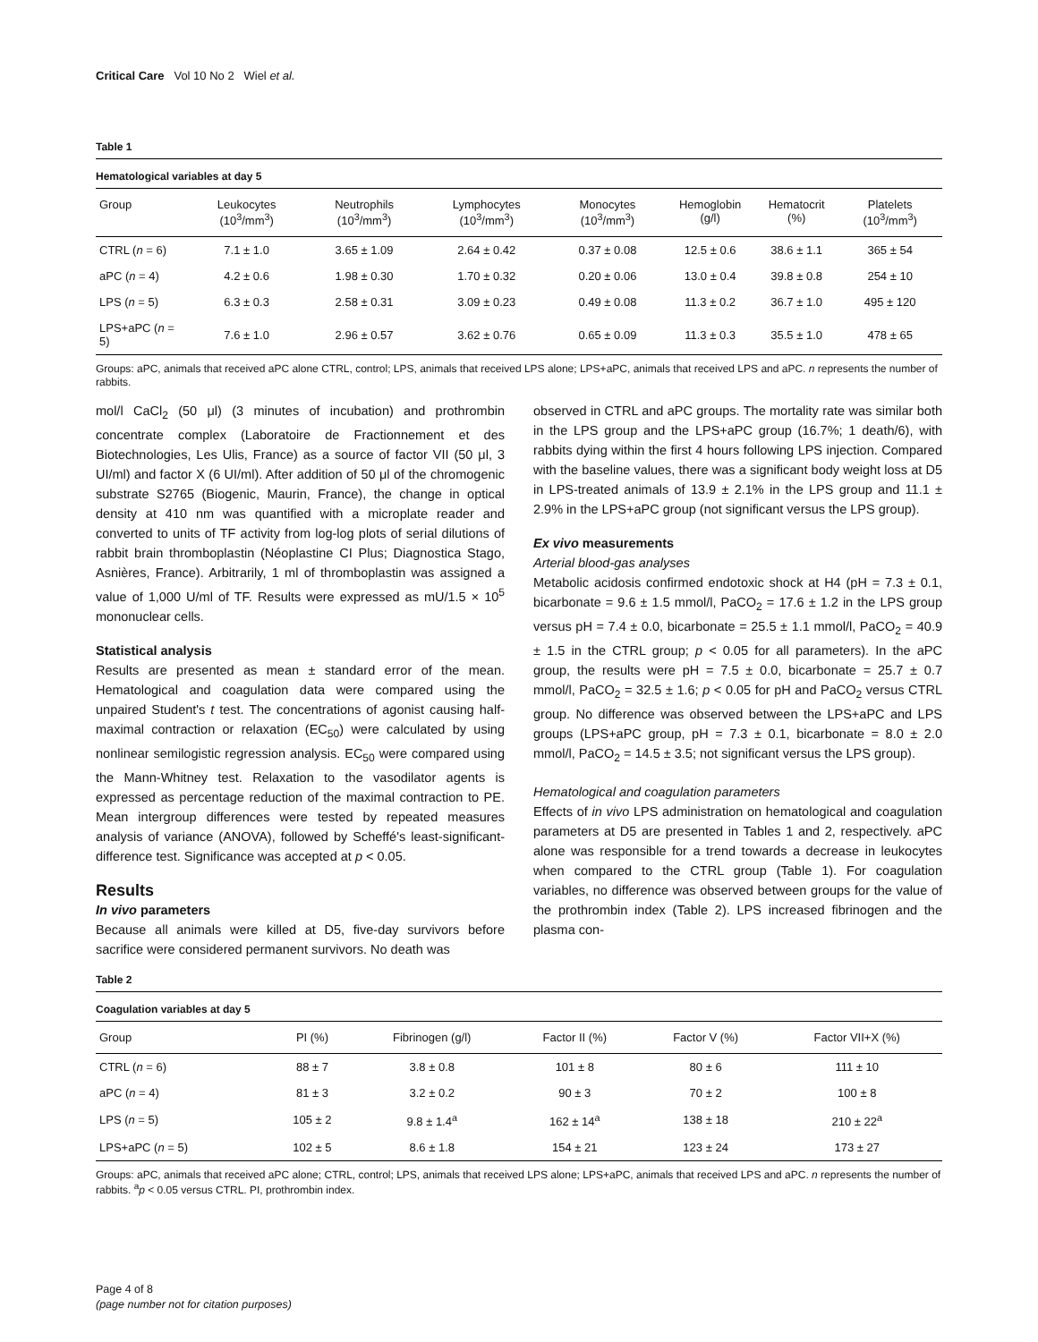Critical Care Vol 10 No 2 Wiel et al.
Table 1
Hematological variables at day 5
| Group | Leukocytes (10<sup>3</sup>/mm<sup>3</sup>) | Neutrophils (10<sup>3</sup>/mm<sup>3</sup>) | Lymphocytes (10<sup>3</sup>/mm<sup>3</sup>) | Monocytes (10<sup>3</sup>/mm<sup>3</sup>) | Hemoglobin (g/l) | Hematocrit (%) | Platelets (10<sup>3</sup>/mm<sup>3</sup>) |
| --- | --- | --- | --- | --- | --- | --- | --- |
| CTRL ( n = 6) | 7.1 ± 1.0 | 3.65 ± 1.09 | 2.64 ± 0.42 | 0.37 ± 0.08 | 12.5 ± 0.6 | 38.6 ± 1.1 | 365 ± 54 |
| aPC ( n = 4) | 4.2 ± 0.6 | 1.98 ± 0.30 | 1.70 ± 0.32 | 0.20 ± 0.06 | 13.0 ± 0.4 | 39.8 ± 0.8 | 254 ± 10 |
| LPS ( n = 5) | 6.3 ± 0.3 | 2.58 ± 0.31 | 3.09 ± 0.23 | 0.49 ± 0.08 | 11.3 ± 0.2 | 36.7 ± 1.0 | 495 ± 120 |
| LPS+aPC ( n = 5) | 7.6 ± 1.0 | 2.96 ± 0.57 | 3.62 ± 0.76 | 0.65 ± 0.09 | 11.3 ± 0.3 | 35.5 ± 1.0 | 478 ± 65 |
Groups: aPC, animals that received aPC alone CTRL, control; LPS, animals that received LPS alone; LPS+aPC, animals that received LPS and aPC. n represents the number of rabbits.
mol/l CaCl<sub>2</sub> (50 μl) (3 minutes of incubation) and prothrombin concentrate complex (Laboratoire de Fractionnement et des Biotechnologies, Les Ulis, France) as a source of factor VII (50 μl, 3 UI/ml) and factor X (6 UI/ml). After addition of 50 μl of the chromogenic substrate S2765 (Biogenic, Maurin, France), the change in optical density at 410 nm was quantified with a microplate reader and converted to units of TF activity from log-log plots of serial dilutions of rabbit brain thromboplastin (Néoplastine CI Plus; Diagnostica Stago, Asnières, France). Arbitrarily, 1 ml of thromboplastin was assigned a value of 1,000 U/ml of TF. Results were expressed as mU/1.5 × 10<sup>5</sup> mononuclear cells.
Statistical analysis
Results are presented as mean ± standard error of the mean. Hematological and coagulation data were compared using the unpaired Student's t test. The concentrations of agonist causing half-maximal contraction or relaxation (EC<sub>50</sub>) were calculated by using nonlinear semilogistic regression analysis. EC<sub>50</sub> were compared using the Mann-Whitney test. Relaxation to the vasodilator agents is expressed as percentage reduction of the maximal contraction to PE. Mean intergroup differences were tested by repeated measures analysis of variance (ANOVA), followed by Scheffé's least-significant-difference test. Significance was accepted at p < 0.05.
Results
In vivo parameters
Because all animals were killed at D5, five-day survivors before sacrifice were considered permanent survivors. No death was
observed in CTRL and aPC groups. The mortality rate was similar both in the LPS group and the LPS+aPC group (16.7%; 1 death/6), with rabbits dying within the first 4 hours following LPS injection. Compared with the baseline values, there was a significant body weight loss at D5 in LPS-treated animals of 13.9 ± 2.1% in the LPS group and 11.1 ± 2.9% in the LPS+aPC group (not significant versus the LPS group).
Ex vivo measurements
Arterial blood-gas analyses
Metabolic acidosis confirmed endotoxic shock at H4 (pH = 7.3 ± 0.1, bicarbonate = 9.6 ± 1.5 mmol/l, PaCO<sub>2</sub> = 17.6 ± 1.2 in the LPS group versus pH = 7.4 ± 0.0, bicarbonate = 25.5 ± 1.1 mmol/l, PaCO<sub>2</sub> = 40.9 ± 1.5 in the CTRL group; p < 0.05 for all parameters). In the aPC group, the results were pH = 7.5 ± 0.0, bicarbonate = 25.7 ± 0.7 mmol/l, PaCO<sub>2</sub> = 32.5 ± 1.6; p < 0.05 for pH and PaCO<sub>2</sub> versus CTRL group. No difference was observed between the LPS+aPC and LPS groups (LPS+aPC group, pH = 7.3 ± 0.1, bicarbonate = 8.0 ± 2.0 mmol/l, PaCO<sub>2</sub> = 14.5 ± 3.5; not significant versus the LPS group).
Hematological and coagulation parameters
Effects of in vivo LPS administration on hematological and coagulation parameters at D5 are presented in Tables 1 and 2, respectively. aPC alone was responsible for a trend towards a decrease in leukocytes when compared to the CTRL group (Table 1). For coagulation variables, no difference was observed between groups for the value of the prothrombin index (Table 2). LPS increased fibrinogen and the plasma con-
Table 2
Coagulation variables at day 5
| Group | PI (%) | Fibrinogen (g/l) | Factor II (%) | Factor V (%) | Factor VII+X (%) |
| --- | --- | --- | --- | --- | --- |
| CTRL ( n = 6) | 88 ± 7 | 3.8 ± 0.8 | 101 ± 8 | 80 ± 6 | 111 ± 10 |
| aPC ( n = 4) | 81 ± 3 | 3.2 ± 0.2 | 90 ± 3 | 70 ± 2 | 100 ± 8 |
| LPS ( n = 5) | 105 ± 2 | 9.8 ± 1.4<sup>a</sup> | 162 ± 14<sup>a</sup> | 138 ± 18 | 210 ± 22<sup>a</sup> |
| LPS+aPC ( n = 5) | 102 ± 5 | 8.6 ± 1.8 | 154 ± 21 | 123 ± 24 | 173 ± 27 |
Groups: aPC, animals that received aPC alone; CTRL, control; LPS, animals that received LPS alone; LPS+aPC, animals that received LPS and aPC. n represents the number of rabbits. <sup>a</sup>p < 0.05 versus CTRL. PI, prothrombin index.
Page 4 of 8
(page number not for citation purposes)